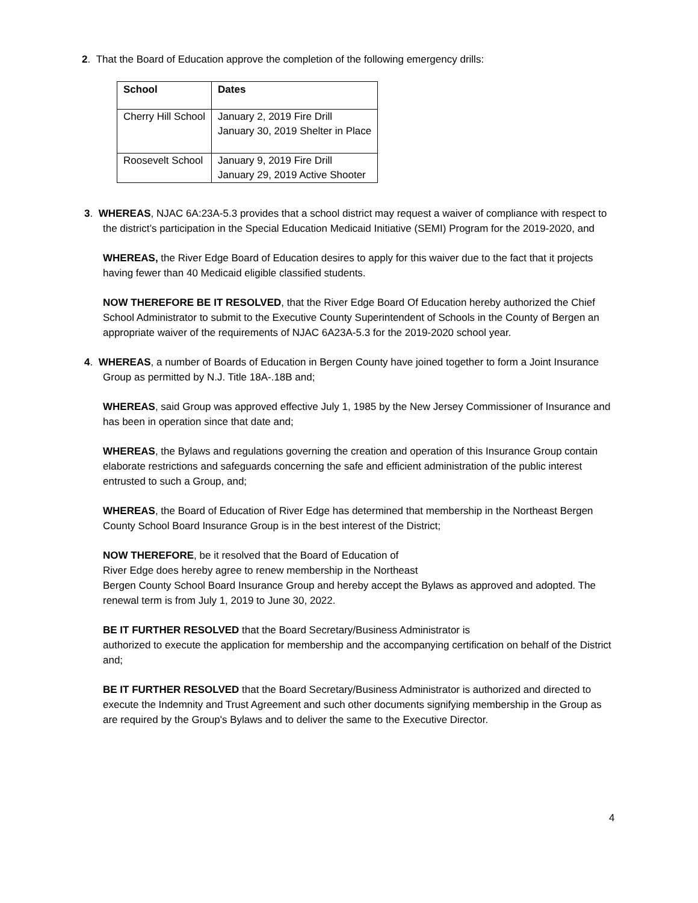2. That the Board of Education approve the completion of the following emergency drills:
| School | Dates |
| --- | --- |
| Cherry Hill School | January 2, 2019 Fire Drill January 30, 2019 Shelter in Place |
| Roosevelt School | January 9, 2019 Fire Drill January 29, 2019 Active Shooter |
3. WHEREAS, NJAC 6A:23A-5.3 provides that a school district may request a waiver of compliance with respect to the district’s participation in the Special Education Medicaid Initiative (SEMI) Program for the 2019-2020, and
WHEREAS, the River Edge Board of Education desires to apply for this waiver due to the fact that it projects having fewer than 40 Medicaid eligible classified students.
NOW THEREFORE BE IT RESOLVED, that the River Edge Board Of Education hereby authorized the Chief School Administrator to submit to the Executive County Superintendent of Schools in the County of Bergen an appropriate waiver of the requirements of NJAC 6A23A-5.3 for the 2019-2020 school year.
4. WHEREAS, a number of Boards of Education in Bergen County have joined together to form a Joint Insurance Group as permitted by N.J. Title 18A-.18B and;
WHEREAS, said Group was approved effective July 1, 1985 by the New Jersey Commissioner of Insurance and has been in operation since that date and;
WHEREAS, the Bylaws and regulations governing the creation and operation of this Insurance Group contain elaborate restrictions and safeguards concerning the safe and efficient administration of the public interest entrusted to such a Group, and;
WHEREAS, the Board of Education of River Edge has determined that membership in the Northeast Bergen County School Board Insurance Group is in the best interest of the District;
NOW THEREFORE, be it resolved that the Board of Education of
River Edge does hereby agree to renew membership in the Northeast
Bergen County School Board Insurance Group and hereby accept the Bylaws as approved and adopted. The renewal term is from July 1, 2019 to June 30, 2022.
BE IT FURTHER RESOLVED that the Board Secretary/Business Administrator is
authorized to execute the application for membership and the accompanying certification on behalf of the District and;
BE IT FURTHER RESOLVED that the Board Secretary/Business Administrator is authorized and directed to execute the Indemnity and Trust Agreement and such other documents signifying membership in the Group as are required by the Group's Bylaws and to deliver the same to the Executive Director.
4